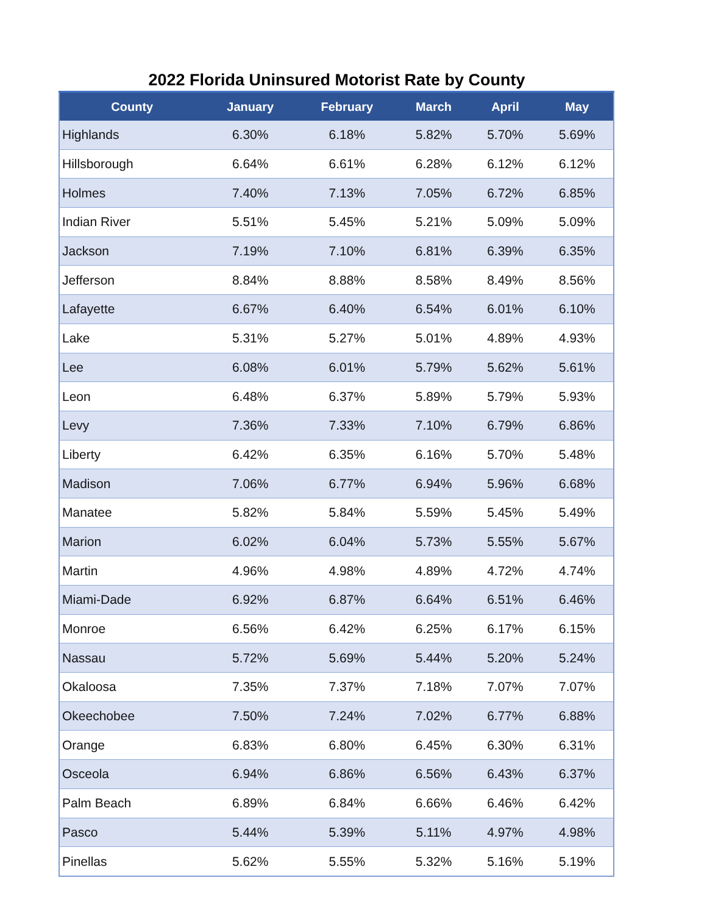2022 Florida Uninsured Motorist Rate by County
| County | January | February | March | April | May |
| --- | --- | --- | --- | --- | --- |
| Highlands | 6.30% | 6.18% | 5.82% | 5.70% | 5.69% |
| Hillsborough | 6.64% | 6.61% | 6.28% | 6.12% | 6.12% |
| Holmes | 7.40% | 7.13% | 7.05% | 6.72% | 6.85% |
| Indian River | 5.51% | 5.45% | 5.21% | 5.09% | 5.09% |
| Jackson | 7.19% | 7.10% | 6.81% | 6.39% | 6.35% |
| Jefferson | 8.84% | 8.88% | 8.58% | 8.49% | 8.56% |
| Lafayette | 6.67% | 6.40% | 6.54% | 6.01% | 6.10% |
| Lake | 5.31% | 5.27% | 5.01% | 4.89% | 4.93% |
| Lee | 6.08% | 6.01% | 5.79% | 5.62% | 5.61% |
| Leon | 6.48% | 6.37% | 5.89% | 5.79% | 5.93% |
| Levy | 7.36% | 7.33% | 7.10% | 6.79% | 6.86% |
| Liberty | 6.42% | 6.35% | 6.16% | 5.70% | 5.48% |
| Madison | 7.06% | 6.77% | 6.94% | 5.96% | 6.68% |
| Manatee | 5.82% | 5.84% | 5.59% | 5.45% | 5.49% |
| Marion | 6.02% | 6.04% | 5.73% | 5.55% | 5.67% |
| Martin | 4.96% | 4.98% | 4.89% | 4.72% | 4.74% |
| Miami-Dade | 6.92% | 6.87% | 6.64% | 6.51% | 6.46% |
| Monroe | 6.56% | 6.42% | 6.25% | 6.17% | 6.15% |
| Nassau | 5.72% | 5.69% | 5.44% | 5.20% | 5.24% |
| Okaloosa | 7.35% | 7.37% | 7.18% | 7.07% | 7.07% |
| Okeechobee | 7.50% | 7.24% | 7.02% | 6.77% | 6.88% |
| Orange | 6.83% | 6.80% | 6.45% | 6.30% | 6.31% |
| Osceola | 6.94% | 6.86% | 6.56% | 6.43% | 6.37% |
| Palm Beach | 6.89% | 6.84% | 6.66% | 6.46% | 6.42% |
| Pasco | 5.44% | 5.39% | 5.11% | 4.97% | 4.98% |
| Pinellas | 5.62% | 5.55% | 5.32% | 5.16% | 5.19% |